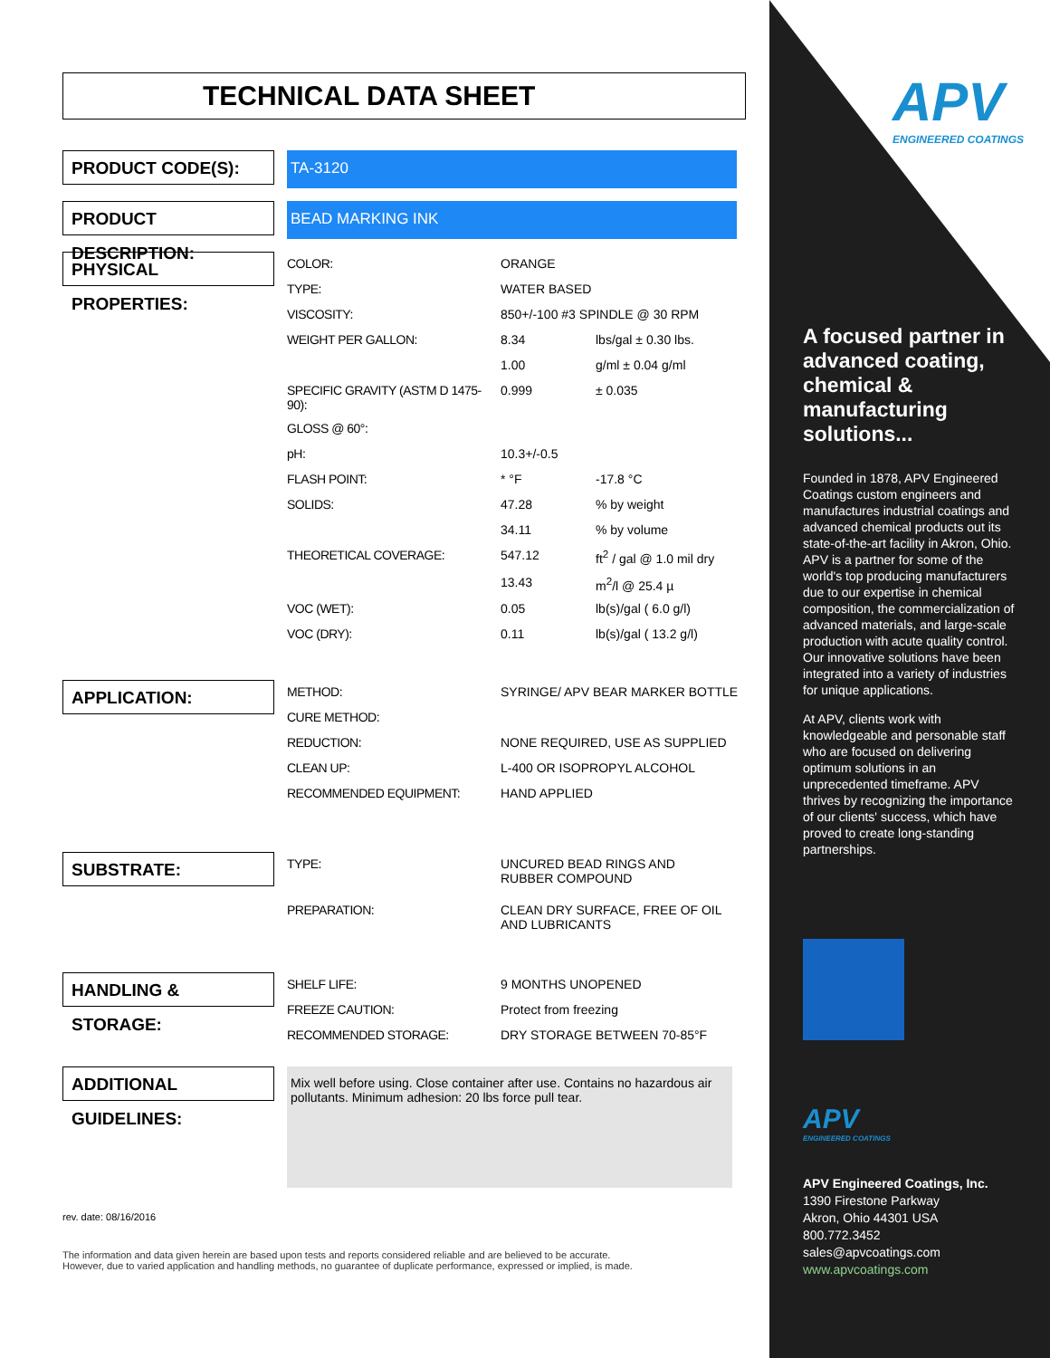TECHNICAL DATA SHEET
PRODUCT CODE(S):
TA-3120
PRODUCT DESCRIPTION:
BEAD MARKING INK
PHYSICAL PROPERTIES:
| COLOR: | ORANGE | |
| TYPE: | WATER BASED | |
| VISCOSITY: | 850+/-100 #3 SPINDLE @ 30 RPM | |
| WEIGHT PER GALLON: | 8.34 | lbs/gal ± 0.30 lbs. |
| | 1.00 | g/ml ± 0.04 g/ml |
| SPECIFIC GRAVITY (ASTM D 1475-90): | 0.999 | ± 0.035 |
| GLOSS @ 60°: | | |
| pH: | 10.3+/-0.5 | |
| FLASH POINT: | * °F | -17.8 °C |
| SOLIDS: | 47.28 | % by weight |
| | 34.11 | % by volume |
| THEORETICAL COVERAGE: | 547.12 | ft<sup>2</sup> / gal @ 1.0 mil dry |
| | 13.43 | m<sup>2</sup>/l @ 25.4 µ |
| VOC (WET): | 0.05 | lb(s)/gal ( 6.0 g/l) |
| VOC (DRY): | 0.11 | lb(s)/gal ( 13.2 g/l) |
APPLICATION:
| METHOD: | SYRINGE/ APV BEAR MARKER BOTTLE |
| CURE METHOD: | |
| REDUCTION: | NONE REQUIRED, USE AS SUPPLIED |
| CLEAN UP: | L-400 OR ISOPROPYL ALCOHOL |
| RECOMMENDED EQUIPMENT: | HAND APPLIED |
SUBSTRATE:
| TYPE: | UNCURED BEAD RINGS AND RUBBER COMPOUND |
| PREPARATION: | CLEAN DRY SURFACE, FREE OF OIL AND LUBRICANTS |
HANDLING & STORAGE:
| SHELF LIFE: | 9 MONTHS UNOPENED |
| FREEZE CAUTION: | Protect from freezing |
| RECOMMENDED STORAGE: | DRY STORAGE BETWEEN 70-85°F |
ADDITIONAL GUIDELINES:
Mix well before using. Close container after use. Contains no hazardous air pollutants. Minimum adhesion: 20 lbs force pull tear.
rev. date: 08/16/2016
The information and data given herein are based upon tests and reports considered reliable and are believed to be accurate.
However, due to varied application and handling methods, no guarantee of duplicate performance, expressed or implied, is made.
APV
ENGINEERED COATINGS
A focused partner in advanced coating, chemical & manufacturing solutions...
Founded in 1878, APV Engineered Coatings custom engineers and manufactures industrial coatings and advanced chemical products out its state-of-the-art facility in Akron, Ohio. APV is a partner for some of the world's top producing manufacturers due to our expertise in chemical composition, the commercialization of advanced materials, and large-scale production with acute quality control. Our innovative solutions have been integrated into a variety of industries for unique applications.
At APV, clients work with knowledgeable and personable staff who are focused on delivering optimum solutions in an unprecedented timeframe. APV thrives by recognizing the importance of our clients' success, which have proved to create long-standing partnerships.
APV
ENGINEERED COATINGS
APV Engineered Coatings, Inc.
1390 Firestone Parkway
Akron, Ohio 44301 USA
800.772.3452
sales@apvcoatings.com
www.apvcoatings.com